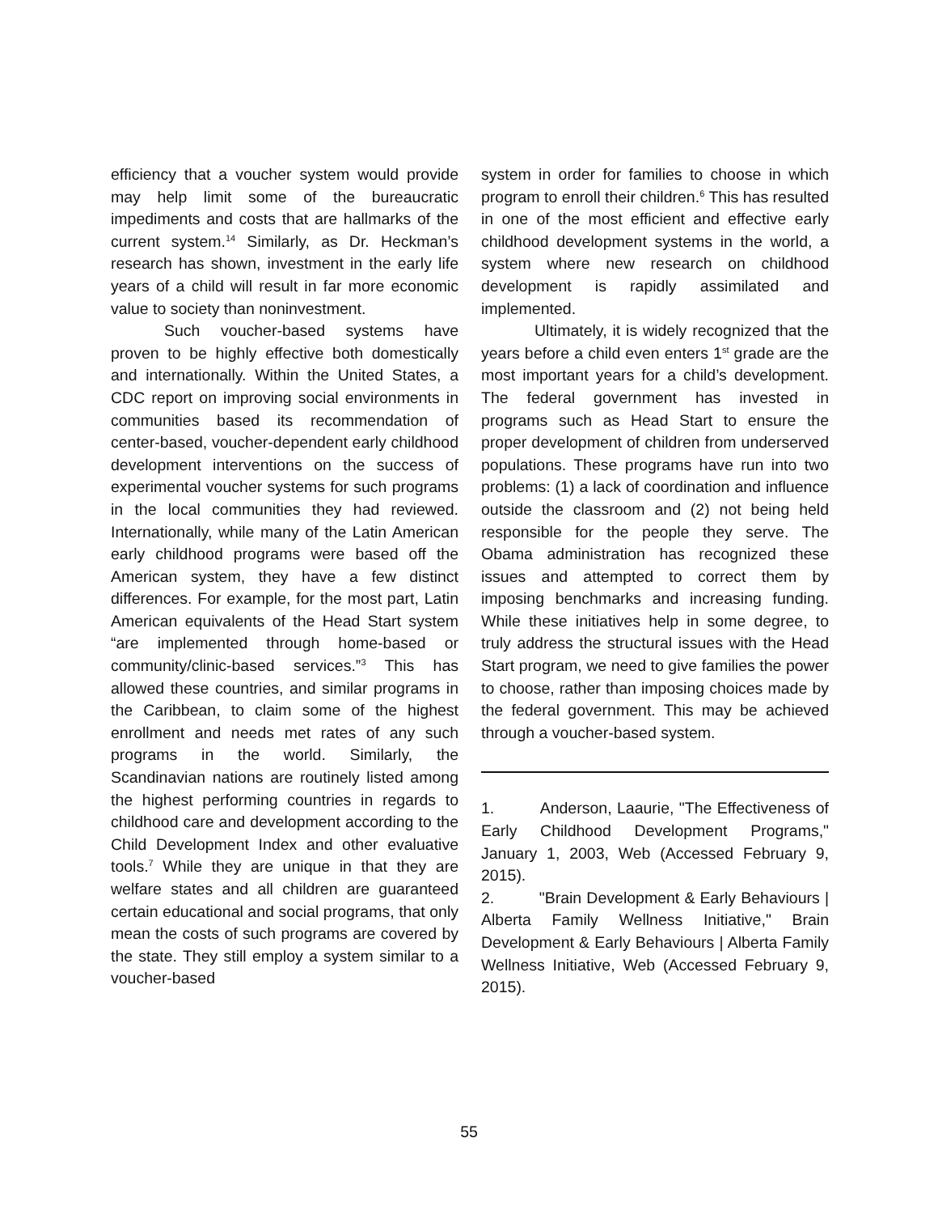efficiency that a voucher system would provide may help limit some of the bureaucratic impediments and costs that are hallmarks of the current system.<sup>14</sup> Similarly, as Dr. Heckman’s research has shown, investment in the early life years of a child will result in far more economic value to society than noninvestment.
Such voucher-based systems have proven to be highly effective both domestically and internationally. Within the United States, a CDC report on improving social environments in communities based its recommendation of center-based, voucher-dependent early childhood development interventions on the success of experimental voucher systems for such programs in the local communities they had reviewed. Internationally, while many of the Latin American early childhood programs were based off the American system, they have a few distinct differences. For example, for the most part, Latin American equivalents of the Head Start system “are implemented through home-based or community/clinic-based services.”<sup>3</sup> This has allowed these countries, and similar programs in the Caribbean, to claim some of the highest enrollment and needs met rates of any such programs in the world. Similarly, the Scandinavian nations are routinely listed among the highest performing countries in regards to childhood care and development according to the Child Development Index and other evaluative tools.<sup>7</sup> While they are unique in that they are welfare states and all children are guaranteed certain educational and social programs, that only mean the costs of such programs are covered by the state. They still employ a system similar to a voucher-based
system in order for families to choose in which program to enroll their children.<sup>6</sup> This has resulted in one of the most efficient and effective early childhood development systems in the world, a system where new research on childhood development is rapidly assimilated and implemented.
Ultimately, it is widely recognized that the years before a child even enters 1<sup>st</sup> grade are the most important years for a child’s development. The federal government has invested in programs such as Head Start to ensure the proper development of children from underserved populations. These programs have run into two problems: (1) a lack of coordination and influence outside the classroom and (2) not being held responsible for the people they serve. The Obama administration has recognized these issues and attempted to correct them by imposing benchmarks and increasing funding. While these initiatives help in some degree, to truly address the structural issues with the Head Start program, we need to give families the power to choose, rather than imposing choices made by the federal government. This may be achieved through a voucher-based system.
1. Anderson, Laaurie, "The Effectiveness of Early Childhood Development Programs," January 1, 2003, Web (Accessed February 9, 2015).
2. "Brain Development & Early Behaviours | Alberta Family Wellness Initiative," Brain Development & Early Behaviours | Alberta Family Wellness Initiative, Web (Accessed February 9, 2015).
55